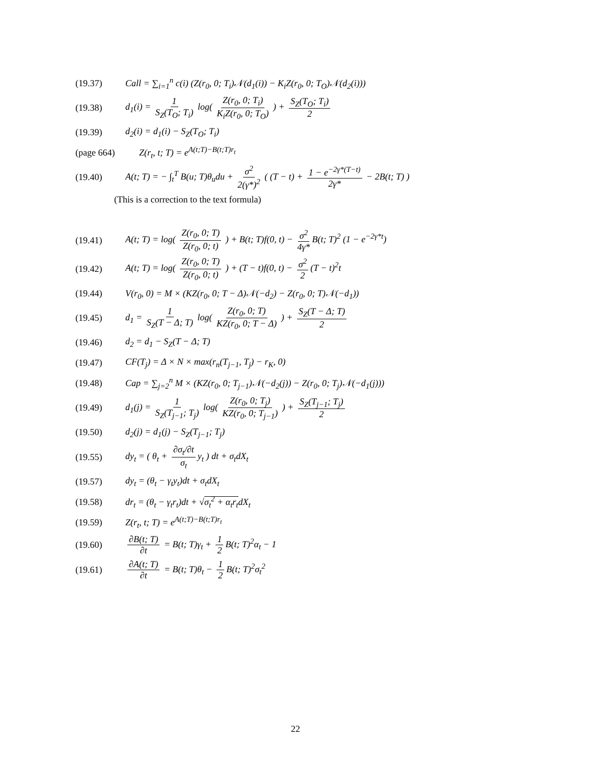(19.37) Call = ∑<sub>i=1</sub><sup>n</sup> c(i) (Z(r<sub>0</sub>, 0; T<sub>i</sub>)𝒩(d<sub>1</sub>(i)) − K<sub>i</sub>Z(r<sub>0</sub>, 0; T<sub>O</sub>)𝒩(d<sub>2</sub>(i)))
(19.38) d<sub>1</sub>(i) = 1 S<sub>Z</sub>(T<sub>O</sub>; T<sub>i</sub>) log( Z(r<sub>0</sub>, 0; T<sub>i</sub>) K<sub>i</sub>Z(r<sub>0</sub>, 0; T<sub>O</sub>) ) + S<sub>Z</sub>(T<sub>O</sub>; T<sub>i</sub>) 2
(19.39) d<sub>2</sub>(i) = d<sub>1</sub>(i) − S<sub>Z</sub>(T<sub>O</sub>; T<sub>i</sub>)
(page 664) Z(r<sub>t</sub>, t; T) = e<sup>A(t;T)−B(t;T)r<sub>t</sub></sup>
(19.40) A(t; T) = − ∫<sub>t</sub><sup>T</sup> B(u; T)θ<sub>u</sub>du + σ<sup>2</sup> 2(γ*)<sup>2</sup> ( (T − t) + 1 − e<sup>−2γ*(T−t)</sup> 2γ* − 2B(t; T) )
(This is a correction to the text formula)
(19.41) A(t; T) = log( Z(r<sub>0</sub>, 0; T) Z(r<sub>0</sub>, 0; t) ) + B(t; T)f(0, t) − σ<sup>2</sup> 4γ* B(t; T)<sup>2</sup> (1 − e<sup>−2γ*t</sup>)
(19.42) A(t; T) = log( Z(r<sub>0</sub>, 0; T) Z(r<sub>0</sub>, 0; t) ) + (T − t)f(0, t) − σ<sup>2</sup> 2 (T − t)<sup>2</sup>t
(19.44) V(r<sub>0</sub>, 0) = M × (KZ(r<sub>0</sub>, 0; T − Δ)𝒩(−d<sub>2</sub>) − Z(r<sub>0</sub>, 0; T)𝒩(−d<sub>1</sub>))
(19.45) d<sub>1</sub> = 1 S<sub>Z</sub>(T − Δ; T) log( Z(r<sub>0</sub>, 0; T) KZ(r<sub>0</sub>, 0; T − Δ) ) + S<sub>Z</sub>(T − Δ; T) 2
(19.46) d<sub>2</sub> = d<sub>1</sub> − S<sub>Z</sub>(T − Δ; T)
(19.47) CF(T<sub>j</sub>) = Δ × N × max(r<sub>n</sub>(T<sub>j−1</sub>, T<sub>j</sub>) − r<sub>K</sub>, 0)
(19.48) Cap = ∑<sub>j=2</sub><sup>n</sup> M × (KZ(r<sub>0</sub>, 0; T<sub>j−1</sub>)𝒩(−d<sub>2</sub>(j)) − Z(r<sub>0</sub>, 0; T<sub>j</sub>)𝒩(−d<sub>1</sub>(j)))
(19.49) d<sub>1</sub>(j) = 1 S<sub>Z</sub>(T<sub>j−1</sub>; T<sub>j</sub>) log( Z(r<sub>0</sub>, 0; T<sub>j</sub>) KZ(r<sub>0</sub>, 0; T<sub>j−1</sub>) ) + S<sub>Z</sub>(T<sub>j−1</sub>; T<sub>j</sub>) 2
(19.50) d<sub>2</sub>(j) = d<sub>1</sub>(j) − S<sub>Z</sub>(T<sub>j−1</sub>; T<sub>j</sub>)
(19.55) dy<sub>t</sub> = ( θ<sub>t</sub> + ∂σ<sub>t</sub>/∂t σ<sub>t</sub> y<sub>t</sub> ) dt + σ<sub>t</sub>dX<sub>t</sub>
(19.57) dy<sub>t</sub> = (θ<sub>t</sub> − γ<sub>t</sub>y<sub>t</sub>)dt + σ<sub>t</sub>dX<sub>t</sub>
(19.58) dr<sub>t</sub> = (θ<sub>t</sub> − γ<sub>t</sub>r<sub>t</sub>)dt + √σ<sub>t</sub><sup>2</sup> + α<sub>t</sub>r<sub>t</sub>dX<sub>t</sub>
(19.59) Z(r<sub>t</sub>, t; T) = e<sup>A(t;T)−B(t;T)r<sub>t</sub></sup>
(19.60) ∂B(t; T) ∂t = B(t; T)γ<sub>t</sub> + 1 2 B(t; T)<sup>2</sup>α<sub>t</sub> − 1
(19.61) ∂A(t; T) ∂t = B(t; T)θ<sub>t</sub> − 1 2 B(t; T)<sup>2</sup>σ<sub>t</sub><sup>2</sup>
22